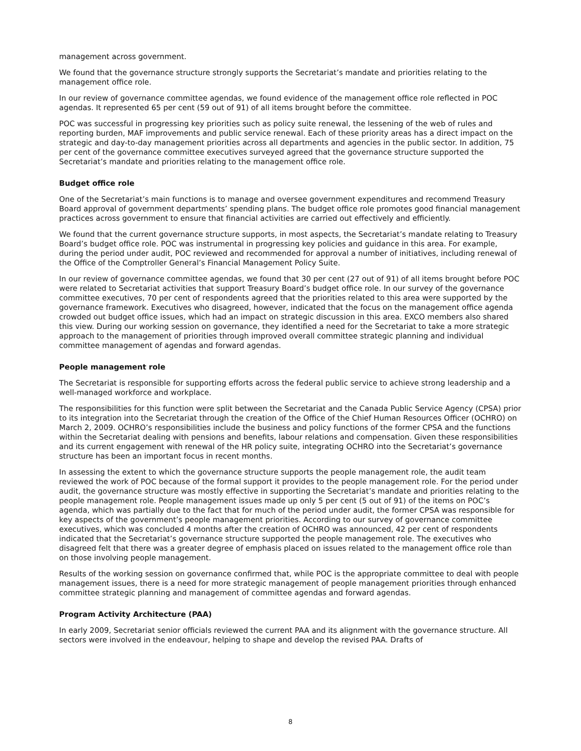management across government.
We found that the governance structure strongly supports the Secretariat’s mandate and priorities relating to the management office role.
In our review of governance committee agendas, we found evidence of the management office role reflected in POC agendas. It represented 65 per cent (59 out of 91) of all items brought before the committee.
POC was successful in progressing key priorities such as policy suite renewal, the lessening of the web of rules and reporting burden, MAF improvements and public service renewal. Each of these priority areas has a direct impact on the strategic and day-to-day management priorities across all departments and agencies in the public sector. In addition, 75 per cent of the governance committee executives surveyed agreed that the governance structure supported the Secretariat’s mandate and priorities relating to the management office role.
Budget office role
One of the Secretariat’s main functions is to manage and oversee government expenditures and recommend Treasury Board approval of government departments’ spending plans. The budget office role promotes good financial management practices across government to ensure that financial activities are carried out effectively and efficiently.
We found that the current governance structure supports, in most aspects, the Secretariat’s mandate relating to Treasury Board’s budget office role. POC was instrumental in progressing key policies and guidance in this area. For example, during the period under audit, POC reviewed and recommended for approval a number of initiatives, including renewal of the Office of the Comptroller General’s Financial Management Policy Suite.
In our review of governance committee agendas, we found that 30 per cent (27 out of 91) of all items brought before POC were related to Secretariat activities that support Treasury Board’s budget office role. In our survey of the governance committee executives, 70 per cent of respondents agreed that the priorities related to this area were supported by the governance framework. Executives who disagreed, however, indicated that the focus on the management office agenda crowded out budget office issues, which had an impact on strategic discussion in this area. EXCO members also shared this view. During our working session on governance, they identified a need for the Secretariat to take a more strategic approach to the management of priorities through improved overall committee strategic planning and individual committee management of agendas and forward agendas.
People management role
The Secretariat is responsible for supporting efforts across the federal public service to achieve strong leadership and a well-managed workforce and workplace.
The responsibilities for this function were split between the Secretariat and the Canada Public Service Agency (CPSA) prior to its integration into the Secretariat through the creation of the Office of the Chief Human Resources Officer (OCHRO) on March 2, 2009. OCHRO’s responsibilities include the business and policy functions of the former CPSA and the functions within the Secretariat dealing with pensions and benefits, labour relations and compensation. Given these responsibilities and its current engagement with renewal of the HR policy suite, integrating OCHRO into the Secretariat’s governance structure has been an important focus in recent months.
In assessing the extent to which the governance structure supports the people management role, the audit team reviewed the work of POC because of the formal support it provides to the people management role. For the period under audit, the governance structure was mostly effective in supporting the Secretariat’s mandate and priorities relating to the people management role. People management issues made up only 5 per cent (5 out of 91) of the items on POC’s agenda, which was partially due to the fact that for much of the period under audit, the former CPSA was responsible for key aspects of the government’s people management priorities. According to our survey of governance committee executives, which was concluded 4 months after the creation of OCHRO was announced, 42 per cent of respondents indicated that the Secretariat’s governance structure supported the people management role. The executives who disagreed felt that there was a greater degree of emphasis placed on issues related to the management office role than on those involving people management.
Results of the working session on governance confirmed that, while POC is the appropriate committee to deal with people management issues, there is a need for more strategic management of people management priorities through enhanced committee strategic planning and management of committee agendas and forward agendas.
Program Activity Architecture (PAA)
In early 2009, Secretariat senior officials reviewed the current PAA and its alignment with the governance structure. All sectors were involved in the endeavour, helping to shape and develop the revised PAA. Drafts of
8